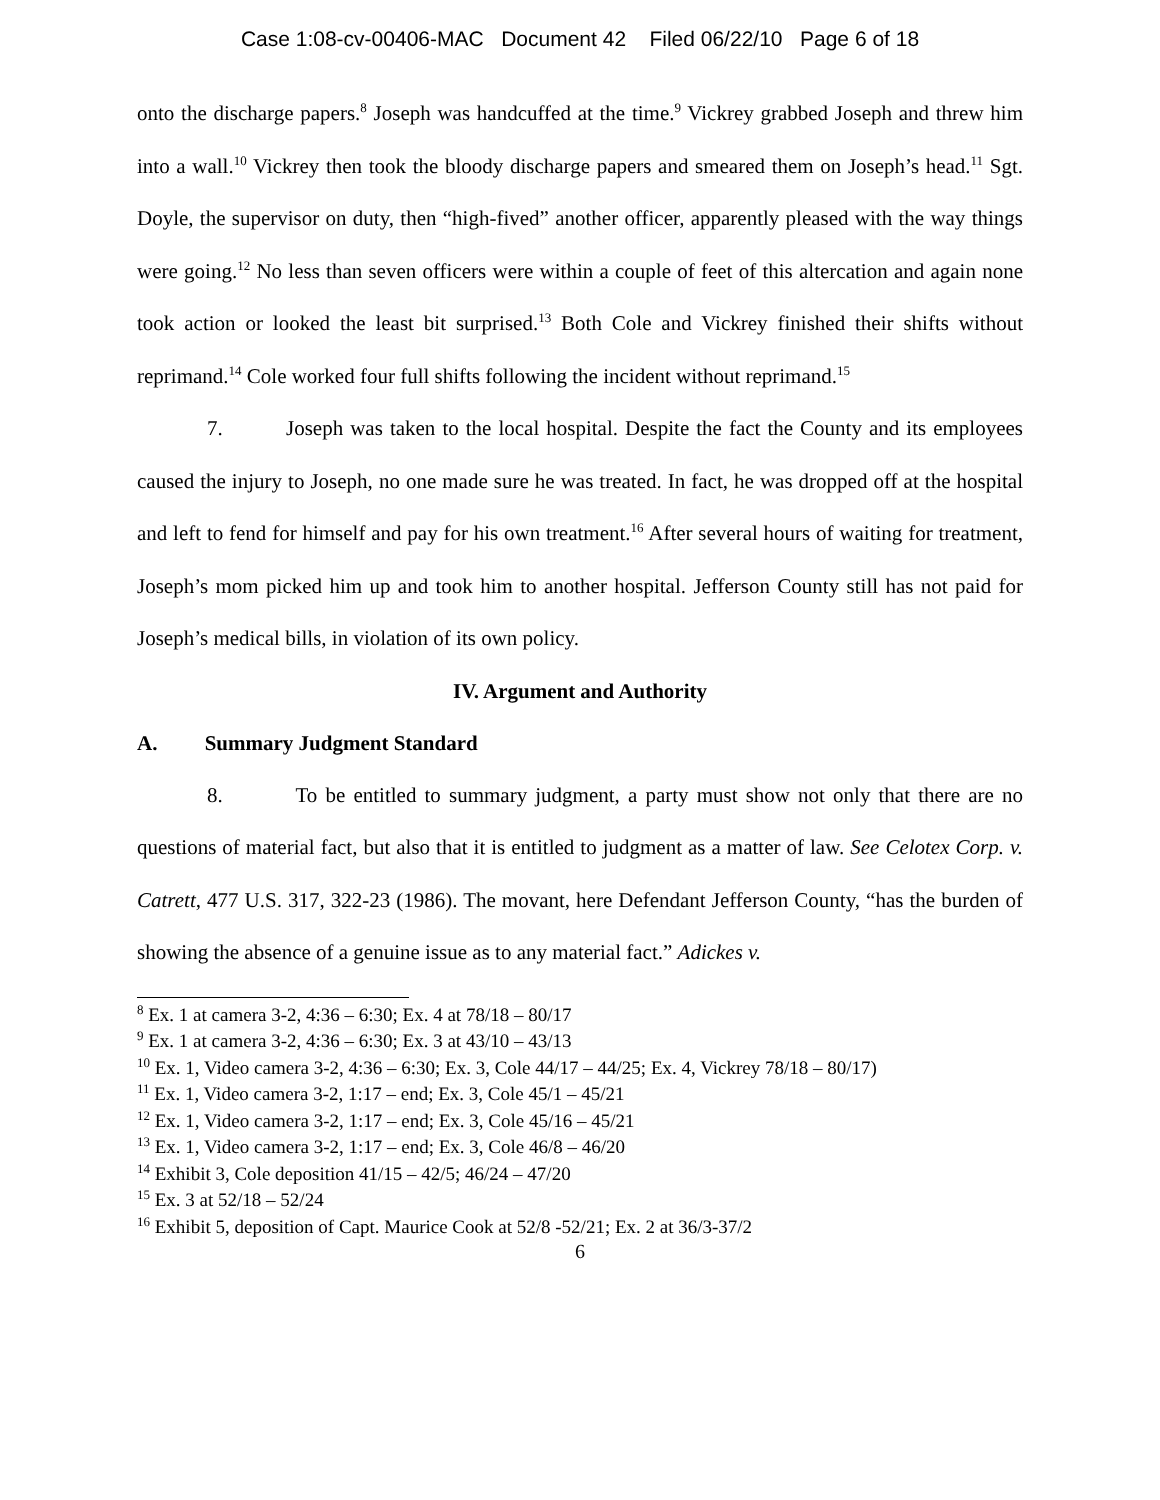Case 1:08-cv-00406-MAC Document 42 Filed 06/22/10 Page 6 of 18
onto the discharge papers.<sup>8</sup> Joseph was handcuffed at the time.<sup>9</sup> Vickrey grabbed Joseph and threw him into a wall.<sup>10</sup> Vickrey then took the bloody discharge papers and smeared them on Joseph’s head.<sup>11</sup> Sgt. Doyle, the supervisor on duty, then “high-fived” another officer, apparently pleased with the way things were going.<sup>12</sup> No less than seven officers were within a couple of feet of this altercation and again none took action or looked the least bit surprised.<sup>13</sup> Both Cole and Vickrey finished their shifts without reprimand.<sup>14</sup> Cole worked four full shifts following the incident without reprimand.<sup>15</sup>
7. Joseph was taken to the local hospital. Despite the fact the County and its employees caused the injury to Joseph, no one made sure he was treated. In fact, he was dropped off at the hospital and left to fend for himself and pay for his own treatment.<sup>16</sup> After several hours of waiting for treatment, Joseph’s mom picked him up and took him to another hospital. Jefferson County still has not paid for Joseph’s medical bills, in violation of its own policy.
IV. Argument and Authority
A. Summary Judgment Standard
8. To be entitled to summary judgment, a party must show not only that there are no questions of material fact, but also that it is entitled to judgment as a matter of law. See Celotex Corp. v. Catrett, 477 U.S. 317, 322-23 (1986). The movant, here Defendant Jefferson County, “has the burden of showing the absence of a genuine issue as to any material fact.” Adickes v.
<sup>8</sup> Ex. 1 at camera 3-2, 4:36 – 6:30; Ex. 4 at 78/18 – 80/17
<sup>9</sup> Ex. 1 at camera 3-2, 4:36 – 6:30; Ex. 3 at 43/10 – 43/13
<sup>10</sup> Ex. 1, Video camera 3-2, 4:36 – 6:30; Ex. 3, Cole 44/17 – 44/25; Ex. 4, Vickrey 78/18 – 80/17)
<sup>11</sup> Ex. 1, Video camera 3-2, 1:17 – end; Ex. 3, Cole 45/1 – 45/21
<sup>12</sup> Ex. 1, Video camera 3-2, 1:17 – end; Ex. 3, Cole 45/16 – 45/21
<sup>13</sup> Ex. 1, Video camera 3-2, 1:17 – end; Ex. 3, Cole 46/8 – 46/20
<sup>14</sup> Exhibit 3, Cole deposition 41/15 – 42/5; 46/24 – 47/20
<sup>15</sup> Ex. 3 at 52/18 – 52/24
<sup>16</sup> Exhibit 5, deposition of Capt. Maurice Cook at 52/8 -52/21; Ex. 2 at 36/3-37/2
6